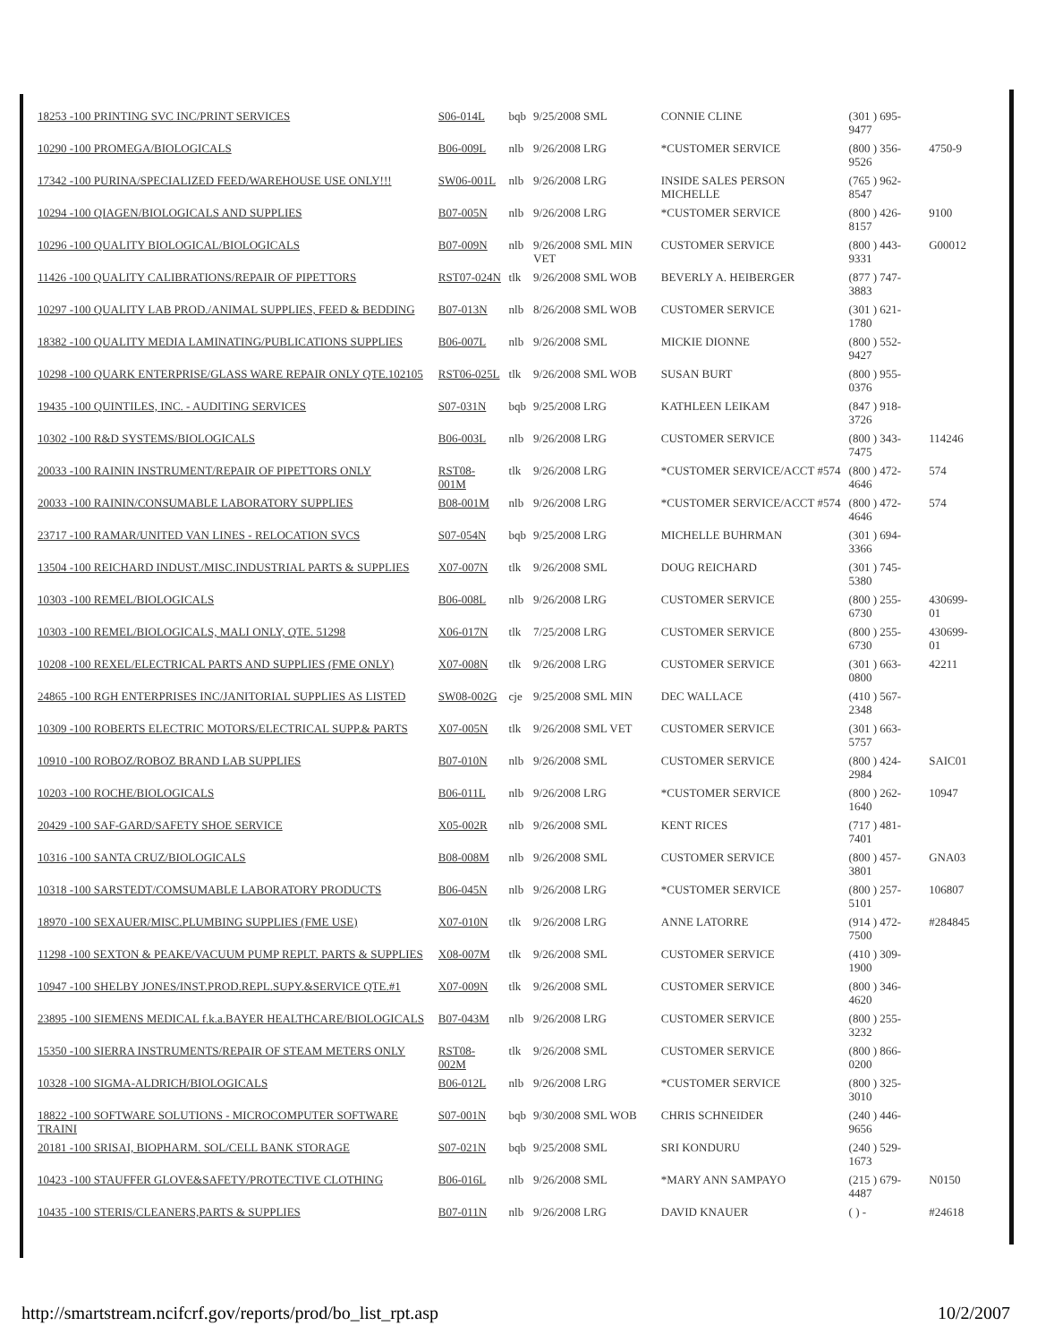| 18253 -100 PRINTING SVC INC/PRINT SERVICES | S06-014L | bqb | 9/25/2008 SML | CONNIE CLINE | (301 ) 695-9477 | |
| 10290 -100 PROMEGA/BIOLOGICALS | B06-009L | nlb | 9/26/2008 LRG | *CUSTOMER SERVICE | (800 ) 356-9526 | 4750-9 |
| 17342 -100 PURINA/SPECIALIZED FEED/WAREHOUSE USE ONLY!!! | SW06-001L | nlb | 9/26/2008 LRG | INSIDE SALES PERSON MICHELLE | (765 ) 962-8547 | |
| 10294 -100 QIAGEN/BIOLOGICALS AND SUPPLIES | B07-005N | nlb | 9/26/2008 LRG | *CUSTOMER SERVICE | (800 ) 426-8157 | 9100 |
| 10296 -100 QUALITY BIOLOGICAL/BIOLOGICALS | B07-009N | nlb | 9/26/2008 SML MIN VET | CUSTOMER SERVICE | (800 ) 443-9331 | G00012 |
| 11426 -100 QUALITY CALIBRATIONS/REPAIR OF PIPETTORS | RST07-024N | tlk | 9/26/2008 SML WOB | BEVERLY A. HEIBERGER | (877 ) 747-3883 | |
| 10297 -100 QUALITY LAB PROD./ANIMAL SUPPLIES, FEED & BEDDING | B07-013N | nlb | 8/26/2008 SML WOB | CUSTOMER SERVICE | (301 ) 621-1780 | |
| 18382 -100 QUALITY MEDIA LAMINATING/PUBLICATIONS SUPPLIES | B06-007L | nlb | 9/26/2008 SML | MICKIE DIONNE | (800 ) 552-9427 | |
| 10298 -100 QUARK ENTERPRISE/GLASS WARE REPAIR ONLY QTE.102105 | RST06-025L | tlk | 9/26/2008 SML WOB | SUSAN BURT | (800 ) 955-0376 | |
| 19435 -100 QUINTILES, INC. - AUDITING SERVICES | S07-031N | bqb | 9/25/2008 LRG | KATHLEEN LEIKAM | (847 ) 918-3726 | |
| 10302 -100 R&D SYSTEMS/BIOLOGICALS | B06-003L | nlb | 9/26/2008 LRG | CUSTOMER SERVICE | (800 ) 343-7475 | 114246 |
| 20033 -100 RAININ INSTRUMENT/REPAIR OF PIPETTORS ONLY | RST08-001M | tlk | 9/26/2008 LRG | *CUSTOMER SERVICE/ACCT #574 | (800 ) 472-4646 | 574 |
| 20033 -100 RAININ/CONSUMABLE LABORATORY SUPPLIES | B08-001M | nlb | 9/26/2008 LRG | *CUSTOMER SERVICE/ACCT #574 | (800 ) 472-4646 | 574 |
| 23717 -100 RAMAR/UNITED VAN LINES - RELOCATION SVCS | S07-054N | bqb | 9/25/2008 LRG | MICHELLE BUHRMAN | (301 ) 694-3366 | |
| 13504 -100 REICHARD INDUST./MISC.INDUSTRIAL PARTS & SUPPLIES | X07-007N | tlk | 9/26/2008 SML | DOUG REICHARD | (301 ) 745-5380 | |
| 10303 -100 REMEL/BIOLOGICALS | B06-008L | nlb | 9/26/2008 LRG | CUSTOMER SERVICE | (800 ) 255-6730 | 430699-01 |
| 10303 -100 REMEL/BIOLOGICALS, MALI ONLY, QTE. 51298 | X06-017N | tlk | 7/25/2008 LRG | CUSTOMER SERVICE | (800 ) 255-6730 | 430699-01 |
| 10208 -100 REXEL/ELECTRICAL PARTS AND SUPPLIES (FME ONLY) | X07-008N | tlk | 9/26/2008 LRG | CUSTOMER SERVICE | (301 ) 663-0800 | 42211 |
| 24865 -100 RGH ENTERPRISES INC/JANITORIAL SUPPLIES AS LISTED | SW08-002G | cje | 9/25/2008 SML MIN | DEC WALLACE | (410 ) 567-2348 | |
| 10309 -100 ROBERTS ELECTRIC MOTORS/ELECTRICAL SUPP.& PARTS | X07-005N | tlk | 9/26/2008 SML VET | CUSTOMER SERVICE | (301 ) 663-5757 | |
| 10910 -100 ROBOZ/ROBOZ BRAND LAB SUPPLIES | B07-010N | nlb | 9/26/2008 SML | CUSTOMER SERVICE | (800 ) 424-2984 | SAIC01 |
| 10203 -100 ROCHE/BIOLOGICALS | B06-011L | nlb | 9/26/2008 LRG | *CUSTOMER SERVICE | (800 ) 262-1640 | 10947 |
| 20429 -100 SAF-GARD/SAFETY SHOE SERVICE | X05-002R | nlb | 9/26/2008 SML | KENT RICES | (717 ) 481-7401 | |
| 10316 -100 SANTA CRUZ/BIOLOGICALS | B08-008M | nlb | 9/26/2008 SML | CUSTOMER SERVICE | (800 ) 457-3801 | GNA03 |
| 10318 -100 SARSTEDT/COMSUMABLE LABORATORY PRODUCTS | B06-045N | nlb | 9/26/2008 LRG | *CUSTOMER SERVICE | (800 ) 257-5101 | 106807 |
| 18970 -100 SEXAUER/MISC.PLUMBING SUPPLIES (FME USE) | X07-010N | tlk | 9/26/2008 LRG | ANNE LATORRE | (914 ) 472-7500 | #284845 |
| 11298 -100 SEXTON & PEAKE/VACUUM PUMP REPLT. PARTS & SUPPLIES | X08-007M | tlk | 9/26/2008 SML | CUSTOMER SERVICE | (410 ) 309-1900 | |
| 10947 -100 SHELBY JONES/INST.PROD.REPL.SUPY.&SERVICE QTE.#1 | X07-009N | tlk | 9/26/2008 SML | CUSTOMER SERVICE | (800 ) 346-4620 | |
| 23895 -100 SIEMENS MEDICAL f.k.a.BAYER HEALTHCARE/BIOLOGICALS | B07-043M | nlb | 9/26/2008 LRG | CUSTOMER SERVICE | (800 ) 255-3232 | |
| 15350 -100 SIERRA INSTRUMENTS/REPAIR OF STEAM METERS ONLY | RST08-002M | tlk | 9/26/2008 SML | CUSTOMER SERVICE | (800 ) 866-0200 | |
| 10328 -100 SIGMA-ALDRICH/BIOLOGICALS | B06-012L | nlb | 9/26/2008 LRG | *CUSTOMER SERVICE | (800 ) 325-3010 | |
| 18822 -100 SOFTWARE SOLUTIONS - MICROCOMPUTER SOFTWARE TRAINI | S07-001N | bqb | 9/30/2008 SML WOB | CHRIS SCHNEIDER | (240 ) 446-9656 | |
| 20181 -100 SRISAI, BIOPHARM. SOL/CELL BANK STORAGE | S07-021N | bqb | 9/25/2008 SML | SRI KONDURU | (240 ) 529-1673 | |
| 10423 -100 STAUFFER GLOVE&SAFETY/PROTECTIVE CLOTHING | B06-016L | nlb | 9/26/2008 SML | *MARY ANN SAMPAYO | (215 ) 679-4487 | N0150 |
| 10435 -100 STERIS/CLEANERS,PARTS & SUPPLIES | B07-011N | nlb | 9/26/2008 LRG | DAVID KNAUER | ( ) - | #24618 |
http://smartstream.ncifcrf.gov/reports/prod/bo_list_rpt.asp 10/2/2007